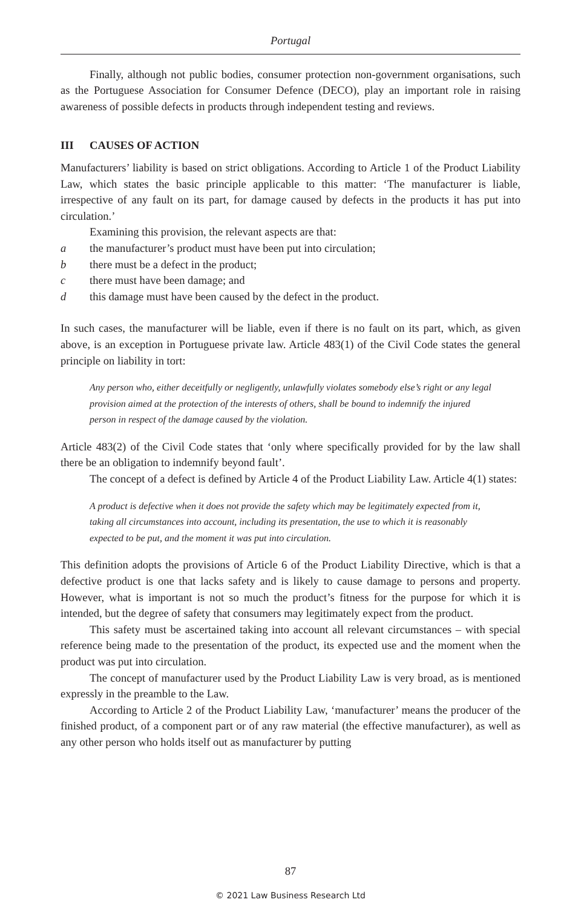Portugal
Finally, although not public bodies, consumer protection non-government organisations, such as the Portuguese Association for Consumer Defence (DECO), play an important role in raising awareness of possible defects in products through independent testing and reviews.
III CAUSES OF ACTION
Manufacturers’ liability is based on strict obligations. According to Article 1 of the Product Liability Law, which states the basic principle applicable to this matter: ‘The manufacturer is liable, irrespective of any fault on its part, for damage caused by defects in the products it has put into circulation.’
Examining this provision, the relevant aspects are that:
a the manufacturer’s product must have been put into circulation;
b there must be a defect in the product;
c there must have been damage; and
d this damage must have been caused by the defect in the product.
In such cases, the manufacturer will be liable, even if there is no fault on its part, which, as given above, is an exception in Portuguese private law. Article 483(1) of the Civil Code states the general principle on liability in tort:
Any person who, either deceitfully or negligently, unlawfully violates somebody else’s right or any legal provision aimed at the protection of the interests of others, shall be bound to indemnify the injured person in respect of the damage caused by the violation.
Article 483(2) of the Civil Code states that ‘only where specifically provided for by the law shall there be an obligation to indemnify beyond fault’.
The concept of a defect is defined by Article 4 of the Product Liability Law. Article 4(1) states:
A product is defective when it does not provide the safety which may be legitimately expected from it, taking all circumstances into account, including its presentation, the use to which it is reasonably expected to be put, and the moment it was put into circulation.
This definition adopts the provisions of Article 6 of the Product Liability Directive, which is that a defective product is one that lacks safety and is likely to cause damage to persons and property. However, what is important is not so much the product’s fitness for the purpose for which it is intended, but the degree of safety that consumers may legitimately expect from the product.
This safety must be ascertained taking into account all relevant circumstances – with special reference being made to the presentation of the product, its expected use and the moment when the product was put into circulation.
The concept of manufacturer used by the Product Liability Law is very broad, as is mentioned expressly in the preamble to the Law.
According to Article 2 of the Product Liability Law, ‘manufacturer’ means the producer of the finished product, of a component part or of any raw material (the effective manufacturer), as well as any other person who holds itself out as manufacturer by putting
87
© 2021 Law Business Research Ltd